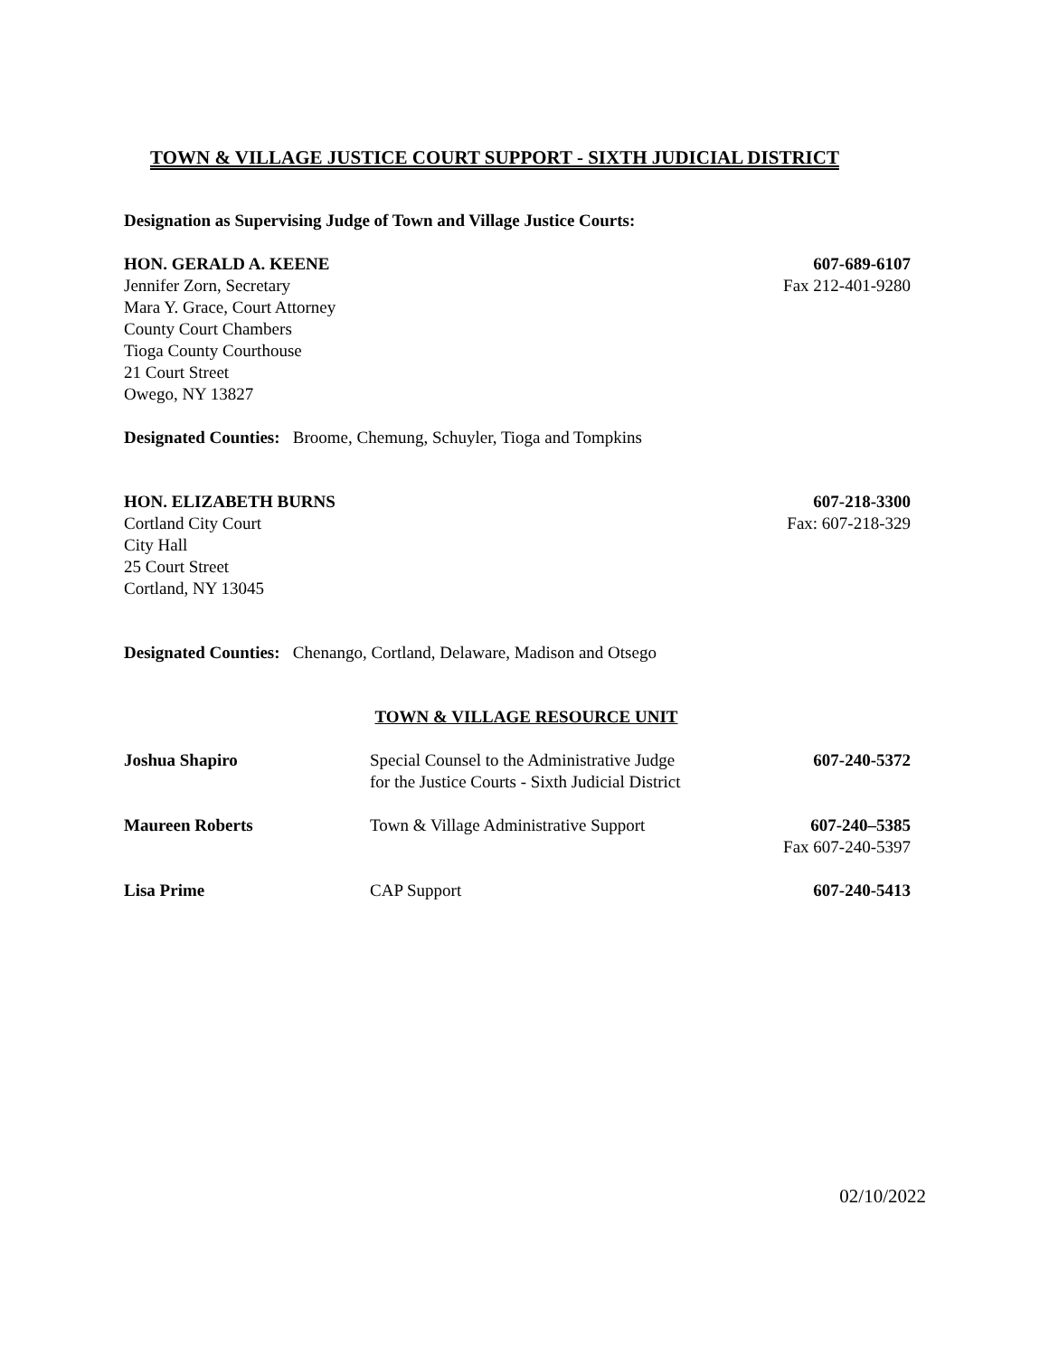TOWN & VILLAGE JUSTICE COURT SUPPORT - SIXTH JUDICIAL DISTRICT
Designation as Supervising Judge of Town and Village Justice Courts:
HON. GERALD A. KEENE
Jennifer Zorn, Secretary
Mara Y. Grace, Court Attorney
County Court Chambers
Tioga County Courthouse
21 Court Street
Owego, NY 13827
607-689-6107
Fax 212-401-9280
Designated Counties: Broome, Chemung, Schuyler, Tioga and Tompkins
HON. ELIZABETH BURNS
Cortland City Court
City Hall
25 Court Street
Cortland, NY 13045
607-218-3300
Fax: 607-218-329
Designated Counties: Chenango, Cortland, Delaware, Madison and Otsego
TOWN & VILLAGE RESOURCE UNIT
| Joshua Shapiro | Special Counsel to the Administrative Judge for the Justice Courts - Sixth Judicial District | 607-240-5372 |
| Maureen Roberts | Town & Village Administrative Support | 607-240–5385 Fax 607-240-5397 |
| Lisa Prime | CAP Support | 607-240-5413 |
02/10/2022